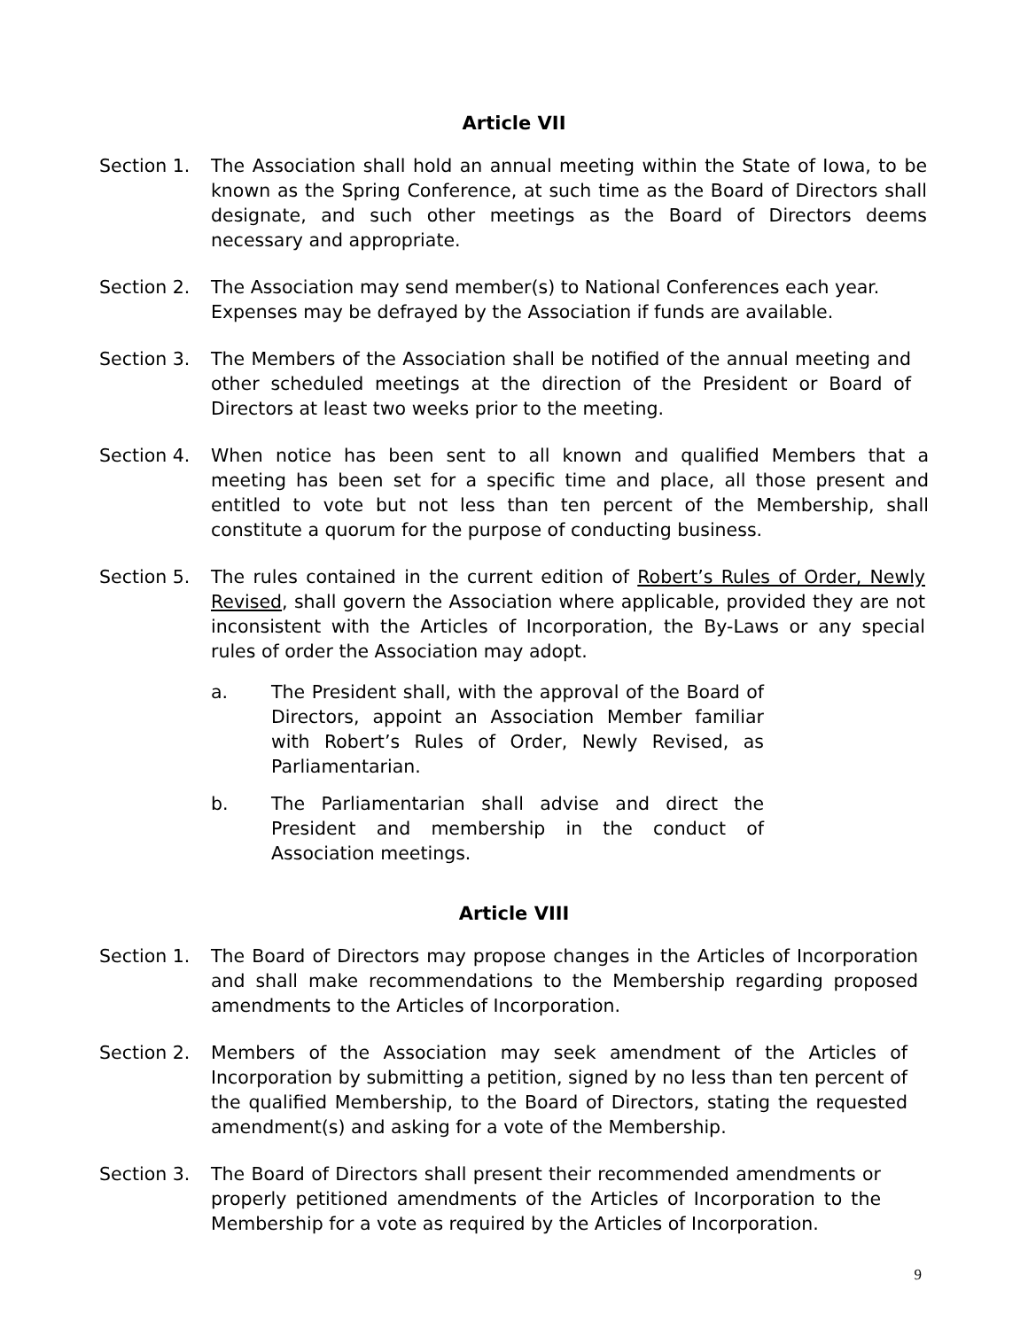Article VII
Section 1. The Association shall hold an annual meeting within the State of Iowa, to be known as the Spring Conference, at such time as the Board of Directors shall designate, and such other meetings as the Board of Directors deems necessary and appropriate.
Section 2. The Association may send member(s) to National Conferences each year.
Expenses may be defrayed by the Association if funds are available.
Section 3. The Members of the Association shall be notified of the annual meeting and other scheduled meetings at the direction of the President or Board of Directors at least two weeks prior to the meeting.
Section 4. When notice has been sent to all known and qualified Members that a meeting has been set for a specific time and place, all those present and entitled to vote but not less than ten percent of the Membership, shall constitute a quorum for the purpose of conducting business.
Section 5. The rules contained in the current edition of Robert’s Rules of Order, Newly Revised, shall govern the Association where applicable, provided they are not inconsistent with the Articles of Incorporation, the By-Laws or any special rules of order the Association may adopt.
a. The President shall, with the approval of the Board of Directors, appoint an Association Member familiar with Robert’s Rules of Order, Newly Revised, as Parliamentarian.
b. The Parliamentarian shall advise and direct the President and membership in the conduct of Association meetings.
Article VIII
Section 1. The Board of Directors may propose changes in the Articles of Incorporation and shall make recommendations to the Membership regarding proposed amendments to the Articles of Incorporation.
Section 2. Members of the Association may seek amendment of the Articles of Incorporation by submitting a petition, signed by no less than ten percent of the qualified Membership, to the Board of Directors, stating the requested amendment(s) and asking for a vote of the Membership.
Section 3. The Board of Directors shall present their recommended amendments or properly petitioned amendments of the Articles of Incorporation to the Membership for a vote as required by the Articles of Incorporation.
9